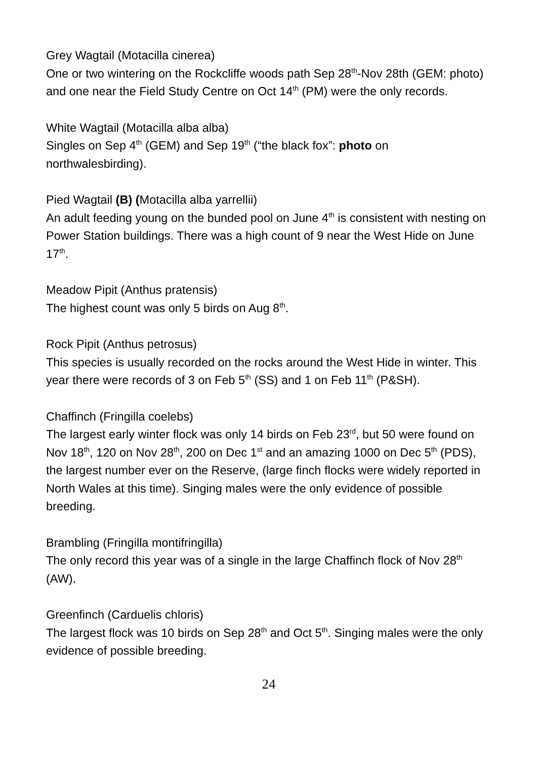Grey Wagtail (Motacilla cinerea)
One or two wintering on the Rockcliffe woods path Sep 28<sup>th</sup>-Nov 28th (GEM: photo) and one near the Field Study Centre on Oct 14<sup>th</sup> (PM) were the only records.
White Wagtail (Motacilla alba alba)
Singles on Sep 4<sup>th</sup> (GEM) and Sep 19<sup>th</sup> (“the black fox”: photo on northwalesbirding).
Pied Wagtail (B) (Motacilla alba yarrellii)
An adult feeding young on the bunded pool on June 4<sup>th</sup> is consistent with nesting on Power Station buildings. There was a high count of 9 near the West Hide on June 17<sup>th</sup>.
Meadow Pipit (Anthus pratensis)
The highest count was only 5 birds on Aug 8<sup>th</sup>.
Rock Pipit (Anthus petrosus)
This species is usually recorded on the rocks around the West Hide in winter. This year there were records of 3 on Feb 5<sup>th</sup> (SS) and 1 on Feb 11<sup>th</sup> (P&SH).
Chaffinch (Fringilla coelebs)
The largest early winter flock was only 14 birds on Feb 23<sup>rd</sup>, but 50 were found on Nov 18<sup>th</sup>, 120 on Nov 28<sup>th</sup>, 200 on Dec 1<sup>st</sup> and an amazing 1000 on Dec 5<sup>th</sup> (PDS), the largest number ever on the Reserve, (large finch flocks were widely reported in North Wales at this time). Singing males were the only evidence of possible breeding.
Brambling (Fringilla montifringilla)
The only record this year was of a single in the large Chaffinch flock of Nov 28<sup>th</sup> (AW).
Greenfinch (Carduelis chloris)
The largest flock was 10 birds on Sep 28<sup>th</sup> and Oct 5<sup>th</sup>. Singing males were the only evidence of possible breeding.
24